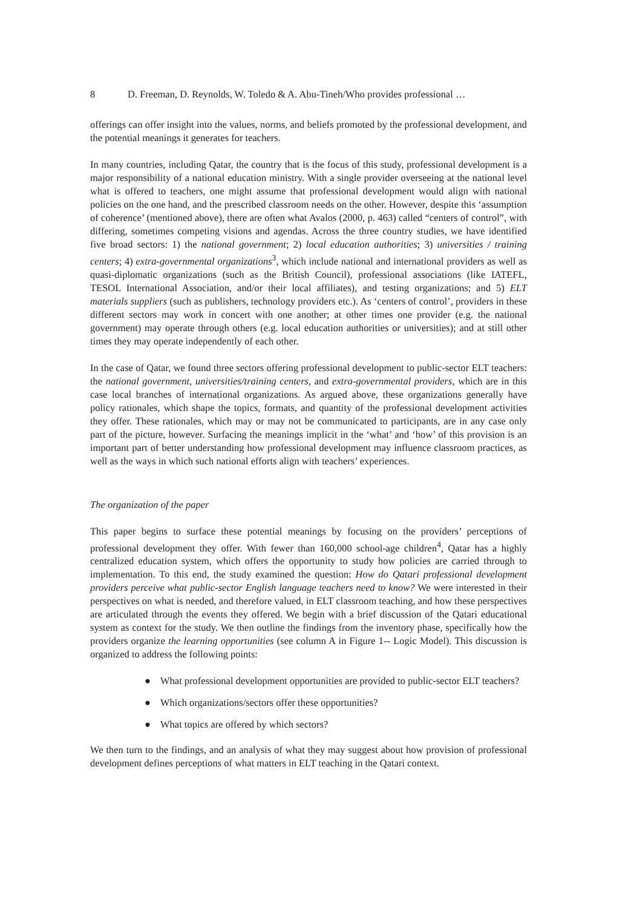8 D. Freeman, D. Reynolds, W. Toledo & A. Abu-Tineh/Who provides professional …
offerings can offer insight into the values, norms, and beliefs promoted by the professional development, and the potential meanings it generates for teachers.
In many countries, including Qatar, the country that is the focus of this study, professional development is a major responsibility of a national education ministry. With a single provider overseeing at the national level what is offered to teachers, one might assume that professional development would align with national policies on the one hand, and the prescribed classroom needs on the other. However, despite this ‘assumption of coherence’ (mentioned above), there are often what Avalos (2000, p. 463) called “centers of control”, with differing, sometimes competing visions and agendas. Across the three country studies, we have identified five broad sectors: 1) the national government; 2) local education authorities; 3) universities / training centers; 4) extra-governmental organizations<sup>3</sup>, which include national and international providers as well as quasi-diplomatic organizations (such as the British Council), professional associations (like IATEFL, TESOL International Association, and/or their local affiliates), and testing organizations; and 5) ELT materials suppliers (such as publishers, technology providers etc.). As ‘centers of control’, providers in these different sectors may work in concert with one another; at other times one provider (e.g. the national government) may operate through others (e.g. local education authorities or universities); and at still other times they may operate independently of each other.
In the case of Qatar, we found three sectors offering professional development to public-sector ELT teachers: the national government, universities/training centers, and extra-governmental providers, which are in this case local branches of international organizations. As argued above, these organizations generally have policy rationales, which shape the topics, formats, and quantity of the professional development activities they offer. These rationales, which may or may not be communicated to participants, are in any case only part of the picture, however. Surfacing the meanings implicit in the ‘what’ and ‘how’ of this provision is an important part of better understanding how professional development may influence classroom practices, as well as the ways in which such national efforts align with teachers’ experiences.
The organization of the paper
This paper begins to surface these potential meanings by focusing on the providers’ perceptions of professional development they offer. With fewer than 160,000 school-age children<sup>4</sup>, Qatar has a highly centralized education system, which offers the opportunity to study how policies are carried through to implementation. To this end, the study examined the question: How do Qatari professional development providers perceive what public-sector English language teachers need to know? We were interested in their perspectives on what is needed, and therefore valued, in ELT classroom teaching, and how these perspectives are articulated through the events they offered. We begin with a brief discussion of the Qatari educational system as context for the study. We then outline the findings from the inventory phase, specifically how the providers organize the learning opportunities (see column A in Figure 1-- Logic Model). This discussion is organized to address the following points:
● What professional development opportunities are provided to public-sector ELT teachers?
● Which organizations/sectors offer these opportunities?
● What topics are offered by which sectors?
We then turn to the findings, and an analysis of what they may suggest about how provision of professional development defines perceptions of what matters in ELT teaching in the Qatari context.